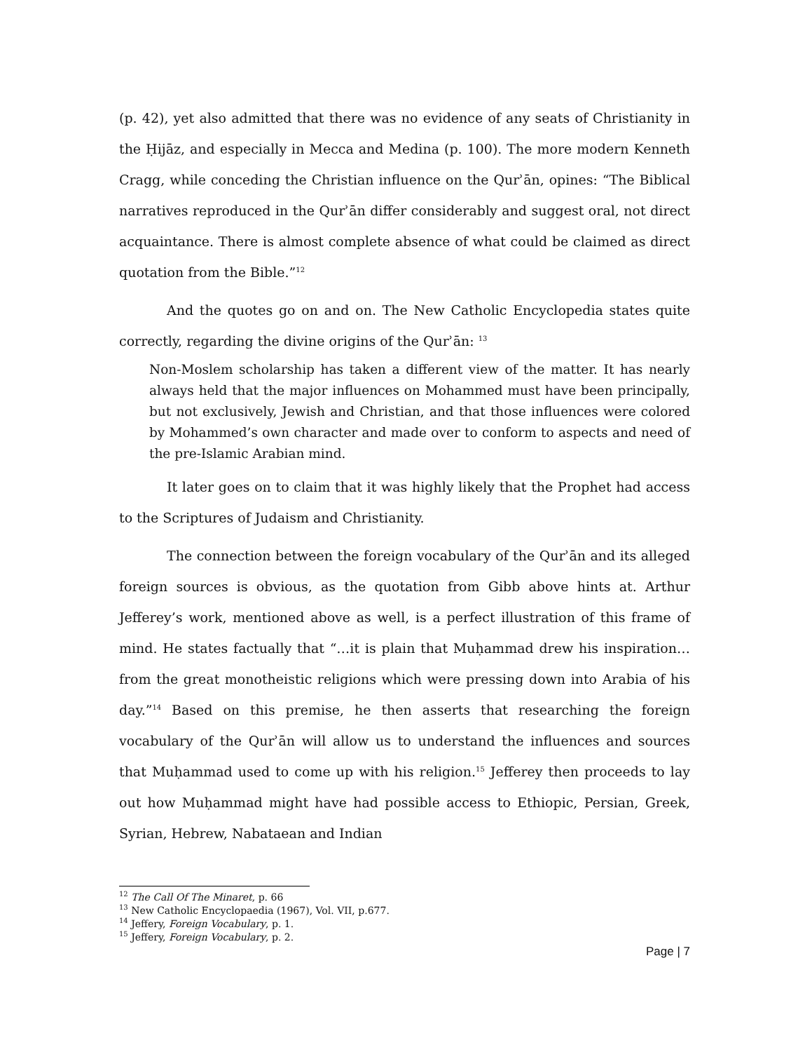(p. 42), yet also admitted that there was no evidence of any seats of Christianity in the Ḥijāz, and especially in Mecca and Medina (p. 100). The more modern Kenneth Cragg, while conceding the Christian influence on the Qurʾān, opines: “The Biblical narratives reproduced in the Qurʾān differ considerably and suggest oral, not direct acquaintance. There is almost complete absence of what could be claimed as direct quotation from the Bible.”<sup>12</sup>
And the quotes go on and on. The New Catholic Encyclopedia states quite correctly, regarding the divine origins of the Qurʾān: <sup>13</sup>
Non-Moslem scholarship has taken a different view of the matter. It has nearly always held that the major influences on Mohammed must have been principally, but not exclusively, Jewish and Christian, and that those influences were colored by Mohammed’s own character and made over to conform to aspects and need of the pre-Islamic Arabian mind.
It later goes on to claim that it was highly likely that the Prophet had access to the Scriptures of Judaism and Christianity.
The connection between the foreign vocabulary of the Qurʾān and its alleged foreign sources is obvious, as the quotation from Gibb above hints at. Arthur Jefferey’s work, mentioned above as well, is a perfect illustration of this frame of mind. He states factually that “…it is plain that Muḥammad drew his inspiration…from the great monotheistic religions which were pressing down into Arabia of his day.”<sup>14</sup> Based on this premise, he then asserts that researching the foreign vocabulary of the Qurʾān will allow us to understand the influences and sources that Muḥammad used to come up with his religion.<sup>15</sup> Jefferey then proceeds to lay out how Muḥammad might have had possible access to Ethiopic, Persian, Greek, Syrian, Hebrew, Nabataean and Indian
<sup>12</sup> The Call Of The Minaret, p. 66
<sup>13</sup> New Catholic Encyclopaedia (1967), Vol. VII, p.677.
<sup>14</sup> Jeffery, Foreign Vocabulary, p. 1.
<sup>15</sup> Jeffery, Foreign Vocabulary, p. 2.
Page | 7